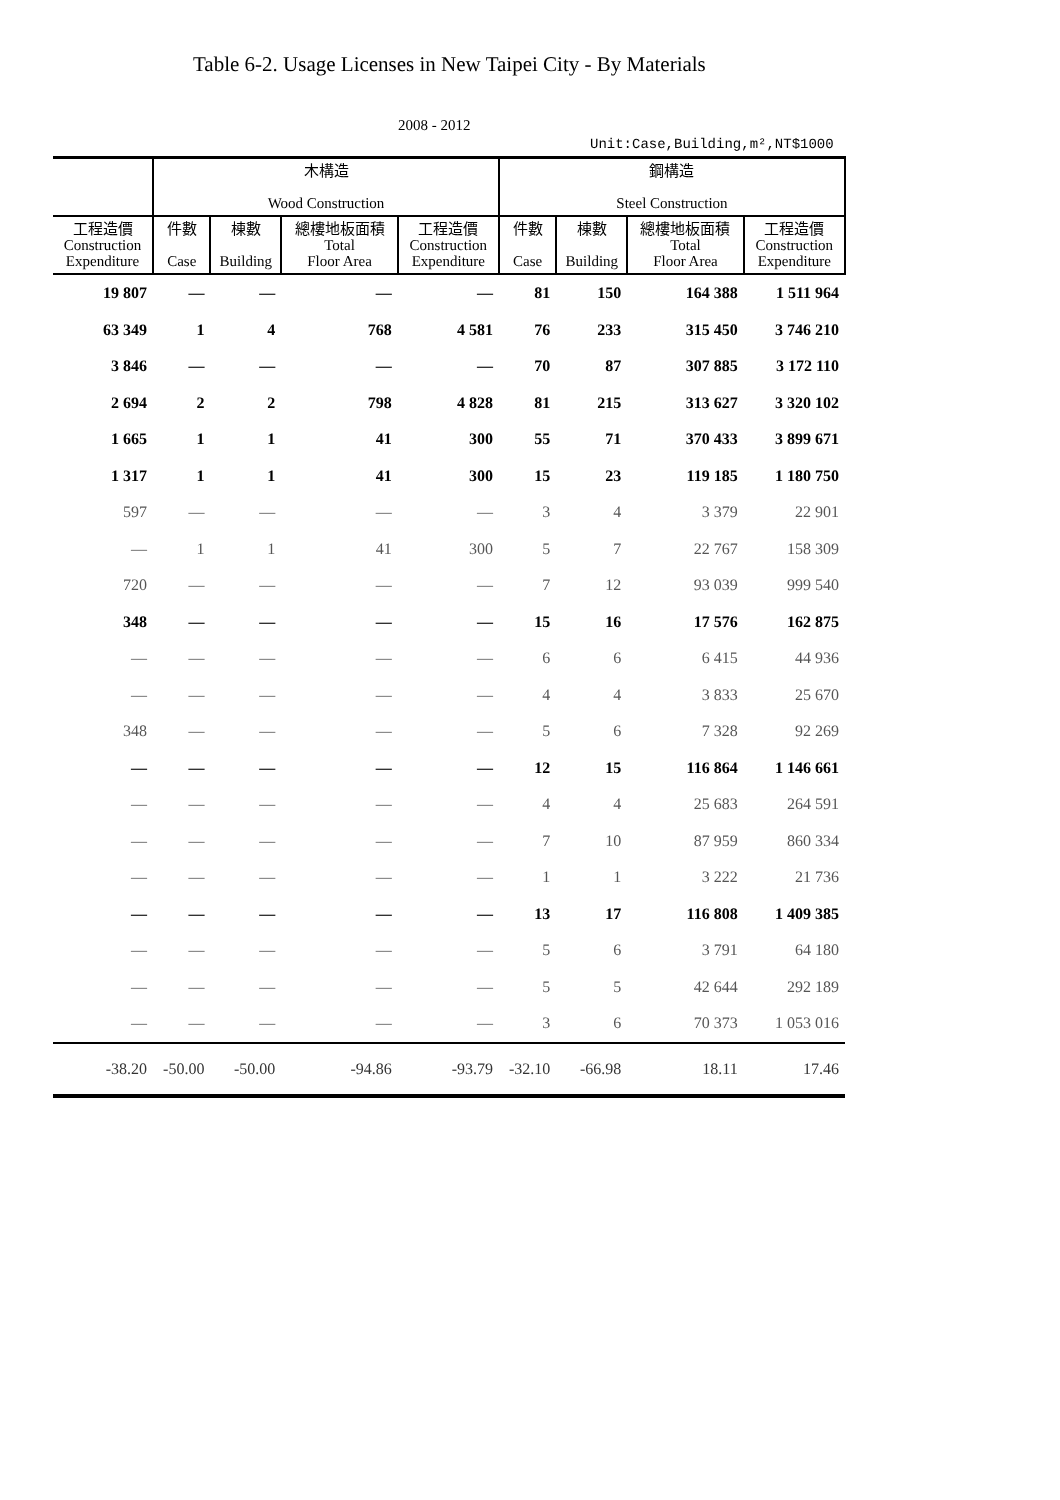Table 6-2. Usage Licenses in New Taipei City - By Materials
2008 - 2012
Unit:Case,Building,m²,NT$1000
| | 木構造 Wood Construction | | | | 鋼構造 Steel Construction | | | |
| --- | --- | --- | --- | --- | --- | --- | --- | --- |
| 工程造價 Construction Expenditure | 件數 Case | 棟數 Building | 總樓地板面積 Total Floor Area | 工程造價 Construction Expenditure | 件數 Case | 棟數 Building | 總樓地板面積 Total Floor Area | 工程造價 Construction Expenditure |
| 19 807 | — | — | — | — | 81 | 150 | 164 388 | 1 511 964 |
| 63 349 | 1 | 4 | 768 | 4 581 | 76 | 233 | 315 450 | 3 746 210 |
| 3 846 | — | — | — | — | 70 | 87 | 307 885 | 3 172 110 |
| 2 694 | 2 | 2 | 798 | 4 828 | 81 | 215 | 313 627 | 3 320 102 |
| 1 665 | 1 | 1 | 41 | 300 | 55 | 71 | 370 433 | 3 899 671 |
| 1 317 | 1 | 1 | 41 | 300 | 15 | 23 | 119 185 | 1 180 750 |
| 597 | — | — | — | — | 3 | 4 | 3 379 | 22 901 |
| — | 1 | 1 | 41 | 300 | 5 | 7 | 22 767 | 158 309 |
| 720 | — | — | — | — | 7 | 12 | 93 039 | 999 540 |
| 348 | — | — | — | — | 15 | 16 | 17 576 | 162 875 |
| — | — | — | — | — | 6 | 6 | 6 415 | 44 936 |
| — | — | — | — | — | 4 | 4 | 3 833 | 25 670 |
| 348 | — | — | — | — | 5 | 6 | 7 328 | 92 269 |
| — | — | — | — | — | 12 | 15 | 116 864 | 1 146 661 |
| — | — | — | — | — | 4 | 4 | 25 683 | 264 591 |
| — | — | — | — | — | 7 | 10 | 87 959 | 860 334 |
| — | — | — | — | — | 1 | 1 | 3 222 | 21 736 |
| — | — | — | — | — | 13 | 17 | 116 808 | 1 409 385 |
| — | — | — | — | — | 5 | 6 | 3 791 | 64 180 |
| — | — | — | — | — | 5 | 5 | 42 644 | 292 189 |
| — | — | — | — | — | 3 | 6 | 70 373 | 1 053 016 |
| -38.20 | -50.00 | -50.00 | -94.86 | -93.79 | -32.10 | -66.98 | 18.11 | 17.46 |